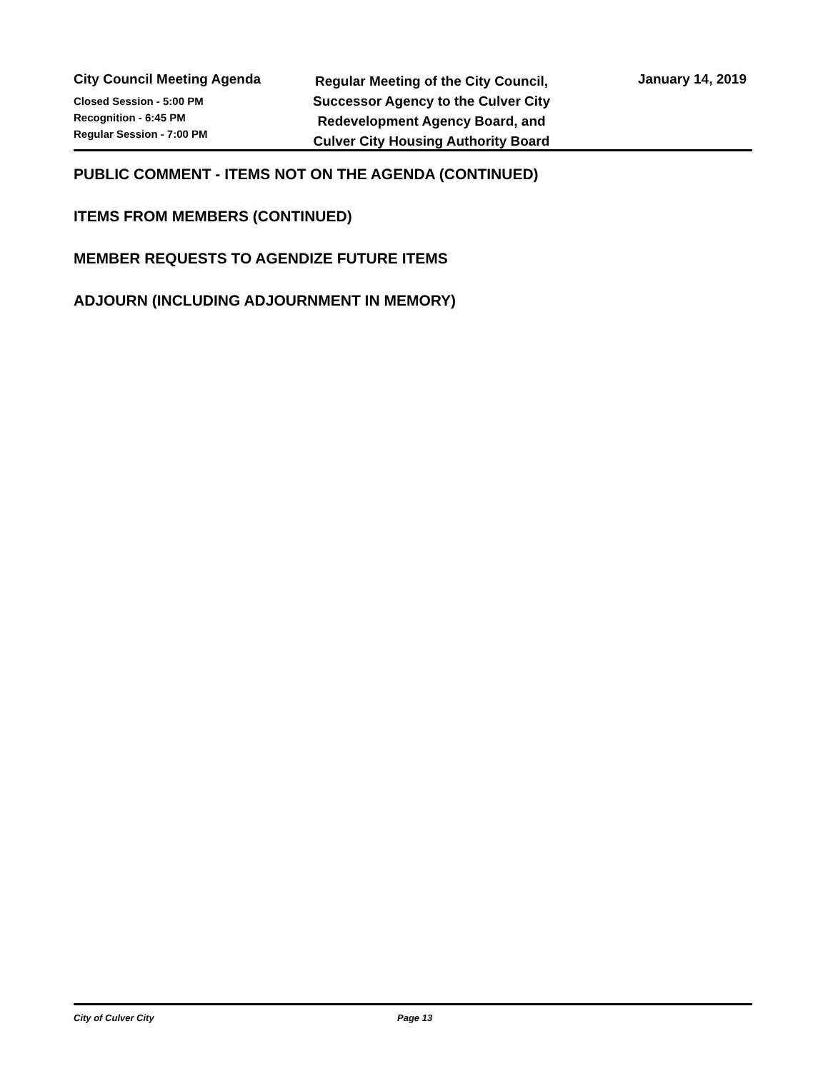City Council Meeting Agenda
Closed Session - 5:00 PM
Recognition - 6:45 PM
Regular Session - 7:00 PM
Regular Meeting of the City Council,
Successor Agency to the Culver City
Redevelopment Agency Board, and
Culver City Housing Authority Board
January 14, 2019
PUBLIC COMMENT - ITEMS NOT ON THE AGENDA (CONTINUED)
ITEMS FROM MEMBERS (CONTINUED)
MEMBER REQUESTS TO AGENDIZE FUTURE ITEMS
ADJOURN (INCLUDING ADJOURNMENT IN MEMORY)
City of Culver City Page 13